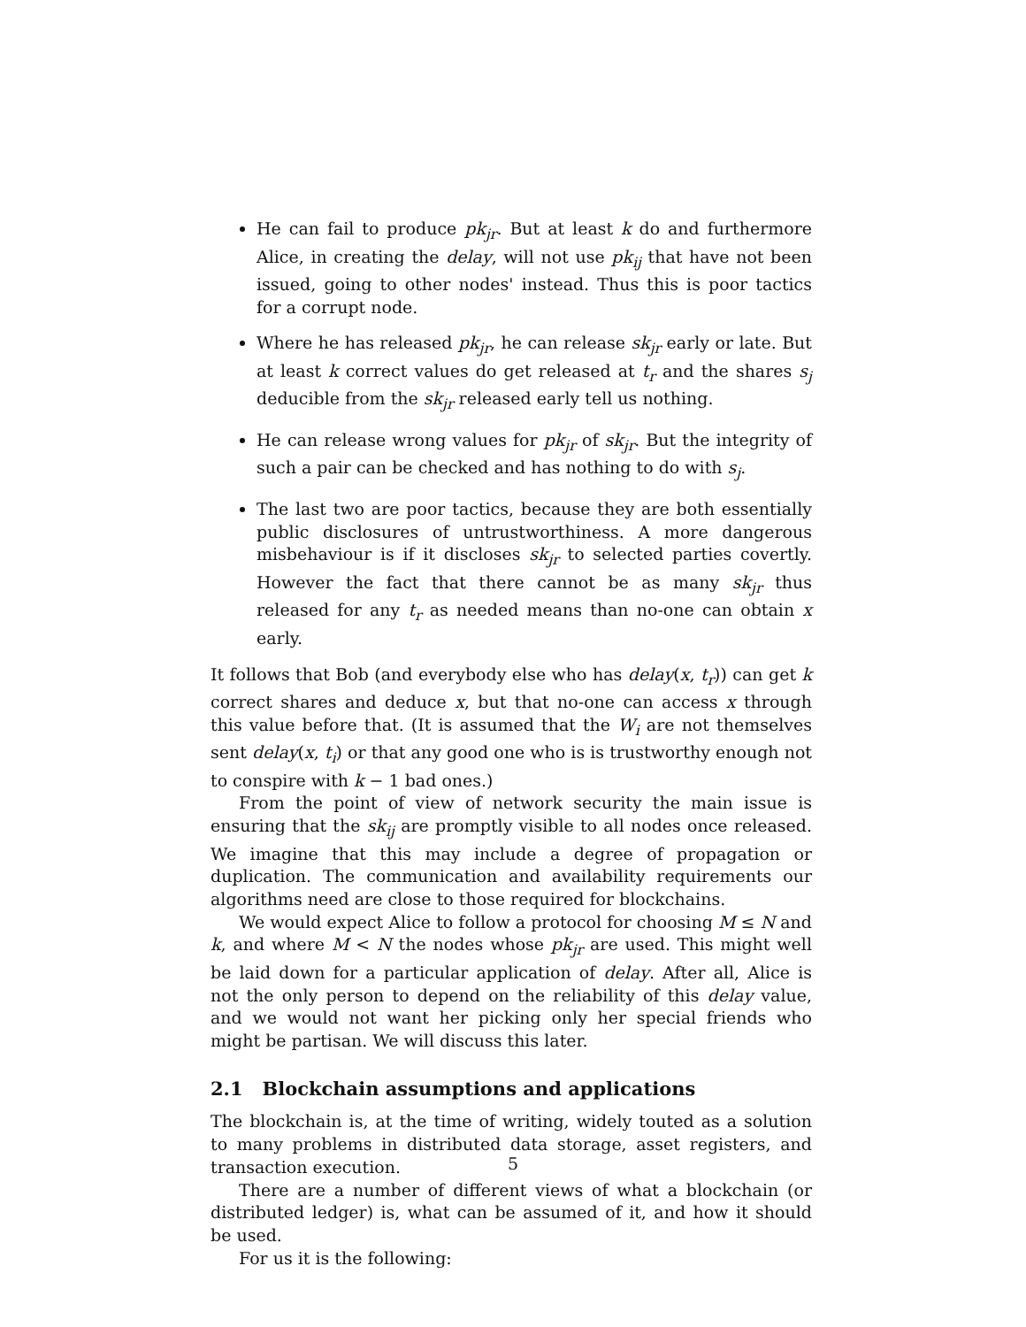He can fail to produce pk<sub>jr</sub>. But at least k do and furthermore Alice, in creating the delay, will not use pk<sub>ij</sub> that have not been issued, going to other nodes' instead. Thus this is poor tactics for a corrupt node.
Where he has released pk<sub>jr</sub>, he can release sk<sub>jr</sub> early or late. But at least k correct values do get released at t<sub>r</sub> and the shares s<sub>j</sub> deducible from the sk<sub>jr</sub> released early tell us nothing.
He can release wrong values for pk<sub>jr</sub> of sk<sub>jr</sub>. But the integrity of such a pair can be checked and has nothing to do with s<sub>j</sub>.
The last two are poor tactics, because they are both essentially public disclosures of untrustworthiness. A more dangerous misbehaviour is if it discloses sk<sub>jr</sub> to selected parties covertly. However the fact that there cannot be as many sk<sub>jr</sub> thus released for any t<sub>r</sub> as needed means than no-one can obtain x early.
It follows that Bob (and everybody else who has delay(x, t<sub>r</sub>)) can get k correct shares and deduce x, but that no-one can access x through this value before that. (It is assumed that the W<sub>i</sub> are not themselves sent delay(x, t<sub>i</sub>) or that any good one who is is trustworthy enough not to conspire with k − 1 bad ones.)
From the point of view of network security the main issue is ensuring that the sk<sub>ij</sub> are promptly visible to all nodes once released. We imagine that this may include a degree of propagation or duplication. The communication and availability requirements our algorithms need are close to those required for blockchains.
We would expect Alice to follow a protocol for choosing M ≤ N and k, and where M < N the nodes whose pk<sub>jr</sub> are used. This might well be laid down for a particular application of delay. After all, Alice is not the only person to depend on the reliability of this delay value, and we would not want her picking only her special friends who might be partisan. We will discuss this later.
2.1 Blockchain assumptions and applications
The blockchain is, at the time of writing, widely touted as a solution to many problems in distributed data storage, asset registers, and transaction execution.
There are a number of different views of what a blockchain (or distributed ledger) is, what can be assumed of it, and how it should be used.
For us it is the following:
5